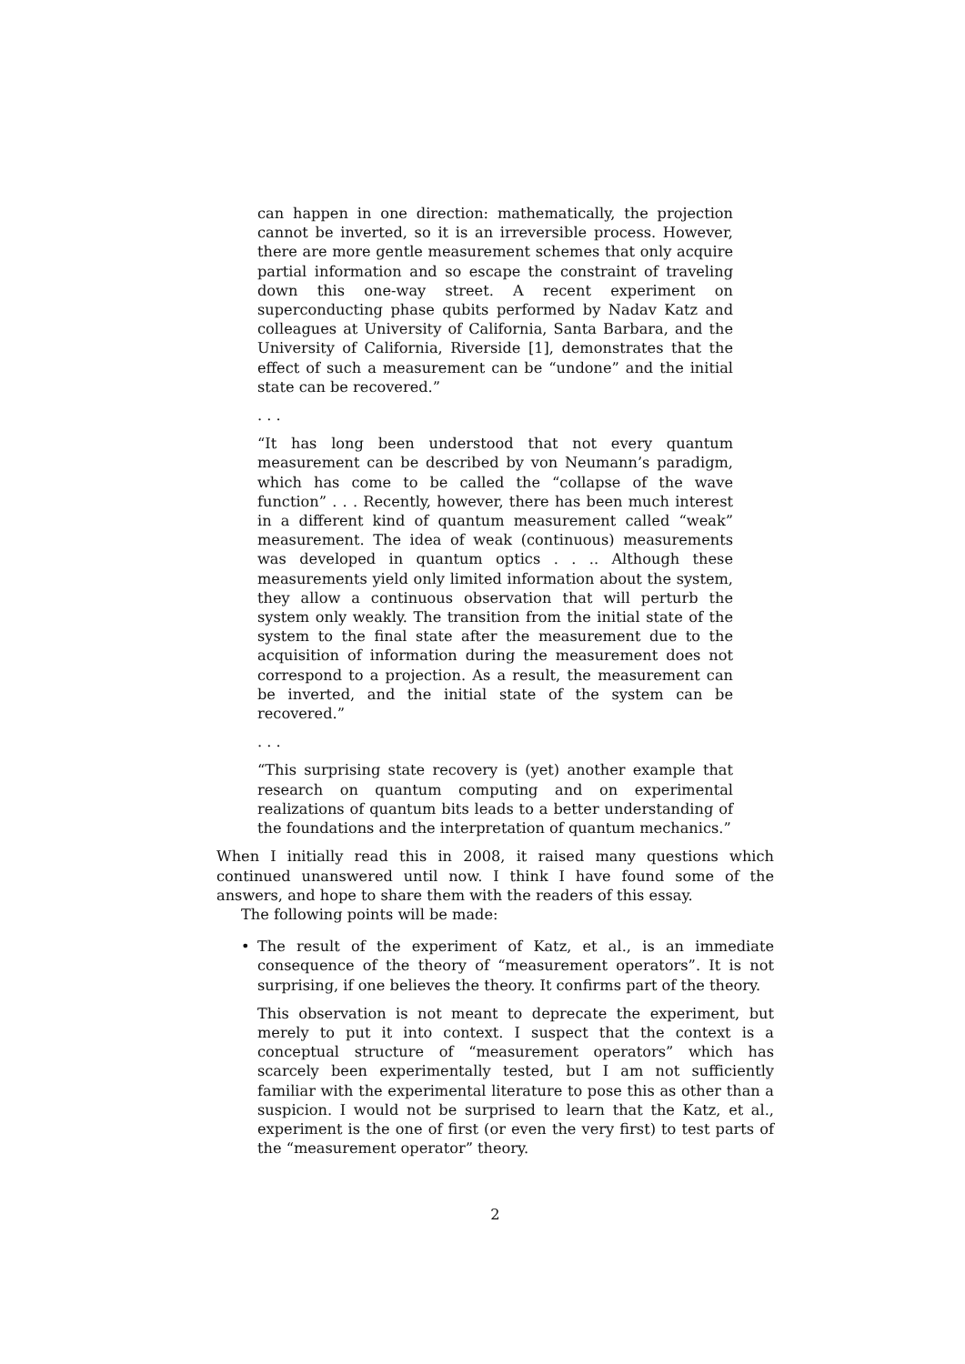can happen in one direction: mathematically, the projection cannot be inverted, so it is an irreversible process. However, there are more gentle measurement schemes that only acquire partial information and so escape the constraint of traveling down this one-way street. A recent experiment on superconducting phase qubits performed by Nadav Katz and colleagues at University of California, Santa Barbara, and the University of California, Riverside [1], demonstrates that the effect of such a measurement can be “undone” and the initial state can be recovered.”
. . .
“It has long been understood that not every quantum measurement can be described by von Neumann’s paradigm, which has come to be called the “collapse of the wave function” . . . Recently, however, there has been much interest in a different kind of quantum measurement called “weak” measurement. The idea of weak (continuous) measurements was developed in quantum optics . . .. Although these measurements yield only limited information about the system, they allow a continuous observation that will perturb the system only weakly. The transition from the initial state of the system to the final state after the measurement due to the acquisition of information during the measurement does not correspond to a projection. As a result, the measurement can be inverted, and the initial state of the system can be recovered.”
. . .
“This surprising state recovery is (yet) another example that research on quantum computing and on experimental realizations of quantum bits leads to a better understanding of the foundations and the interpretation of quantum mechanics.”
When I initially read this in 2008, it raised many questions which continued unanswered until now. I think I have found some of the answers, and hope to share them with the readers of this essay.
The following points will be made:
• The result of the experiment of Katz, et al., is an immediate consequence of the theory of “measurement operators”. It is not surprising, if one believes the theory. It confirms part of the theory.
This observation is not meant to deprecate the experiment, but merely to put it into context. I suspect that the context is a conceptual structure of “measurement operators” which has scarcely been experimentally tested, but I am not sufficiently familiar with the experimental literature to pose this as other than a suspicion. I would not be surprised to learn that the Katz, et al., experiment is the one of first (or even the very first) to test parts of the “measurement operator” theory.
2